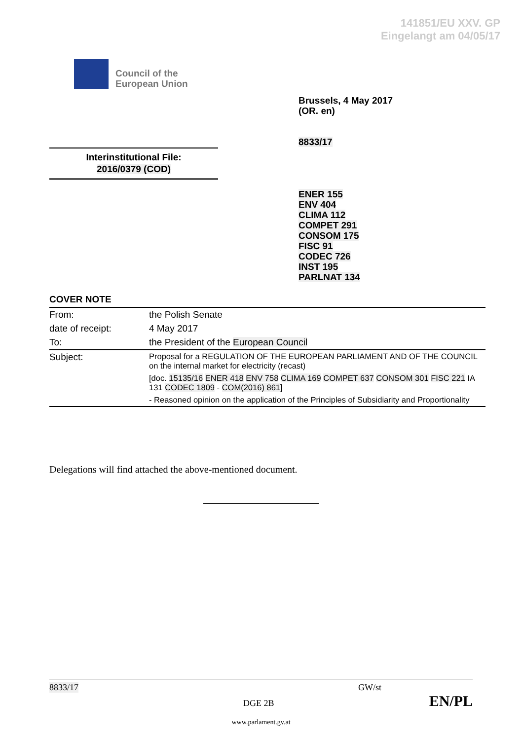141851/EU XXV. GP
Eingelangt am 04/05/17
Council of the
European Union
Brussels, 4 May 2017
(OR. en)
8833/17
Interinstitutional File:
2016/0379 (COD)
ENER 155
ENV 404
CLIMA 112
COMPET 291
CONSOM 175
FISC 91
CODEC 726
INST 195
PARLNAT 134
COVER NOTE
| From: | the Polish Senate |
| date of receipt: | 4 May 2017 |
| To: | the President of the European Council |
| Subject: | Proposal for a REGULATION OF THE EUROPEAN PARLIAMENT AND OF THE COUNCIL on the internal market for electricity (recast) [doc. 15135/16 ENER 418 ENV 758 CLIMA 169 COMPET 637 CONSOM 301 FISC 221 IA 131 CODEC 1809 - COM(2016) 861 ] - Reasoned opinion on the application of the Principles of Subsidiarity and Proportionality |
Delegations will find attached the above-mentioned document.
8833/17 GW/st
DGE 2B EN/PL
www.parlament.gv.at